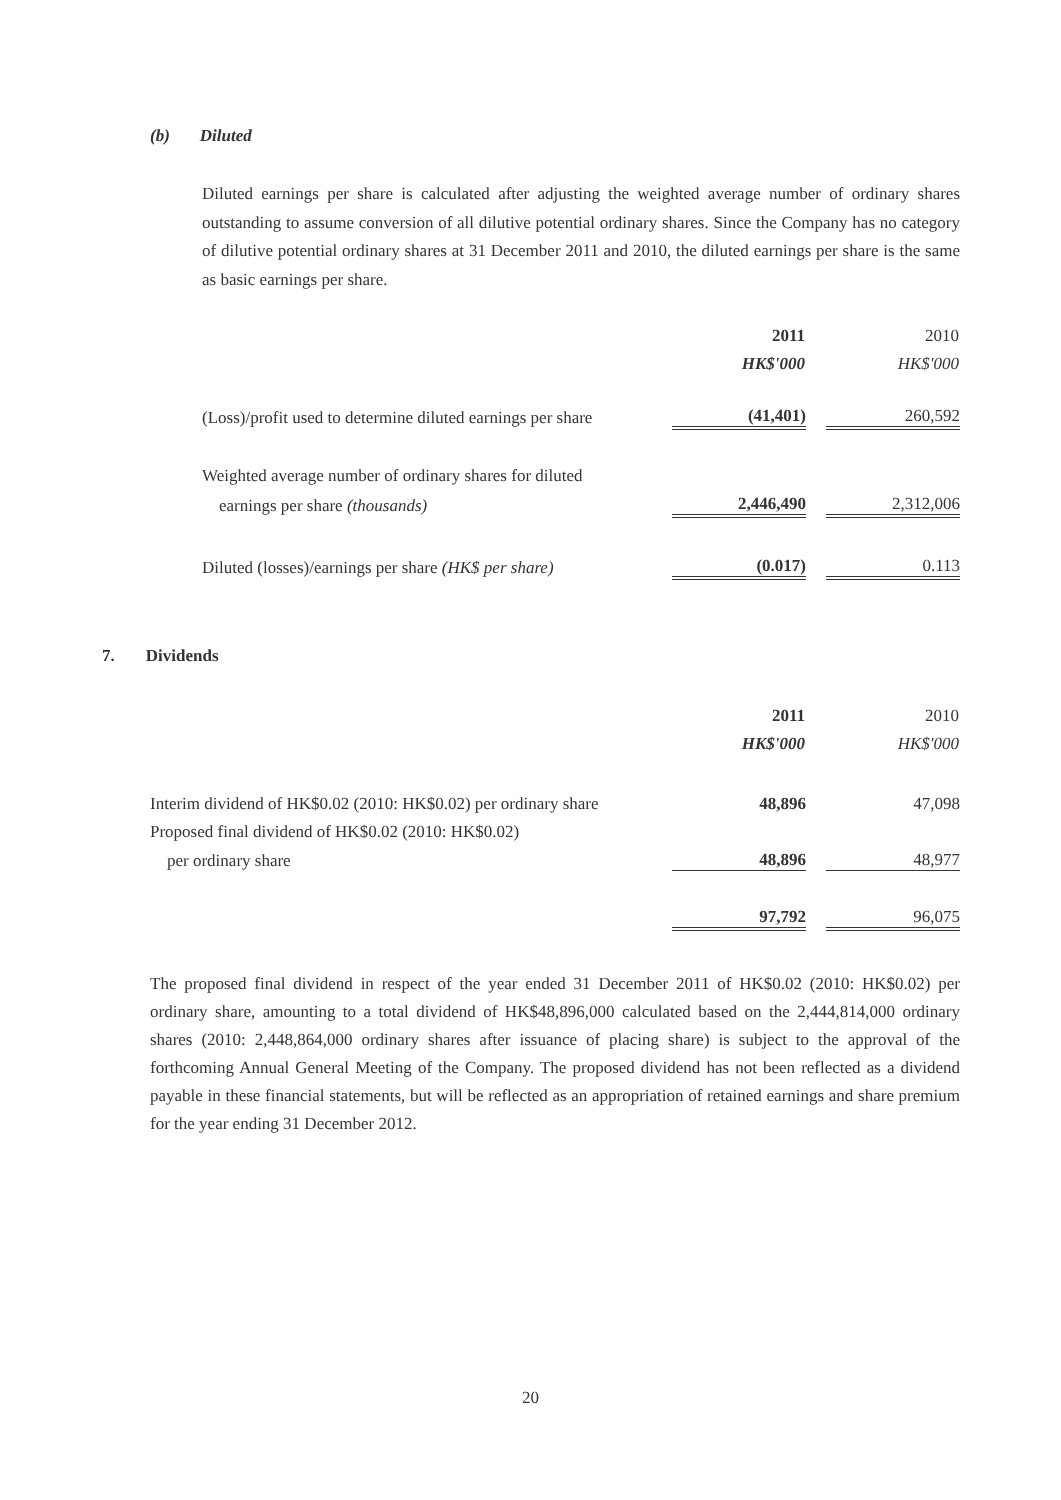(b) Diluted
Diluted earnings per share is calculated after adjusting the weighted average number of ordinary shares outstanding to assume conversion of all dilutive potential ordinary shares. Since the Company has no category of dilutive potential ordinary shares at 31 December 2011 and 2010, the diluted earnings per share is the same as basic earnings per share.
| | 2011 | | 2010 |
| | HK$'000 | | HK$'000 |
| (Loss)/profit used to determine diluted earnings per share | (41,401) | | 260,592 |
| Weighted average number of ordinary shares for diluted | | | |
| earnings per share (thousands) | 2,446,490 | | 2,312,006 |
| Diluted (losses)/earnings per share (HK$ per share) | (0.017) | | 0.113 |
7. Dividends
| | 2011 | | 2010 |
| | HK$'000 | | HK$'000 |
| Interim dividend of HK$0.02 (2010: HK$0.02) per ordinary share | 48,896 | | 47,098 |
| Proposed final dividend of HK$0.02 (2010: HK$0.02) | | | |
| per ordinary share | 48,896 | | 48,977 |
| | 97,792 | | 96,075 |
The proposed final dividend in respect of the year ended 31 December 2011 of HK$0.02 (2010: HK$0.02) per ordinary share, amounting to a total dividend of HK$48,896,000 calculated based on the 2,444,814,000 ordinary shares (2010: 2,448,864,000 ordinary shares after issuance of placing share) is subject to the approval of the forthcoming Annual General Meeting of the Company. The proposed dividend has not been reflected as a dividend payable in these financial statements, but will be reflected as an appropriation of retained earnings and share premium for the year ending 31 December 2012.
20